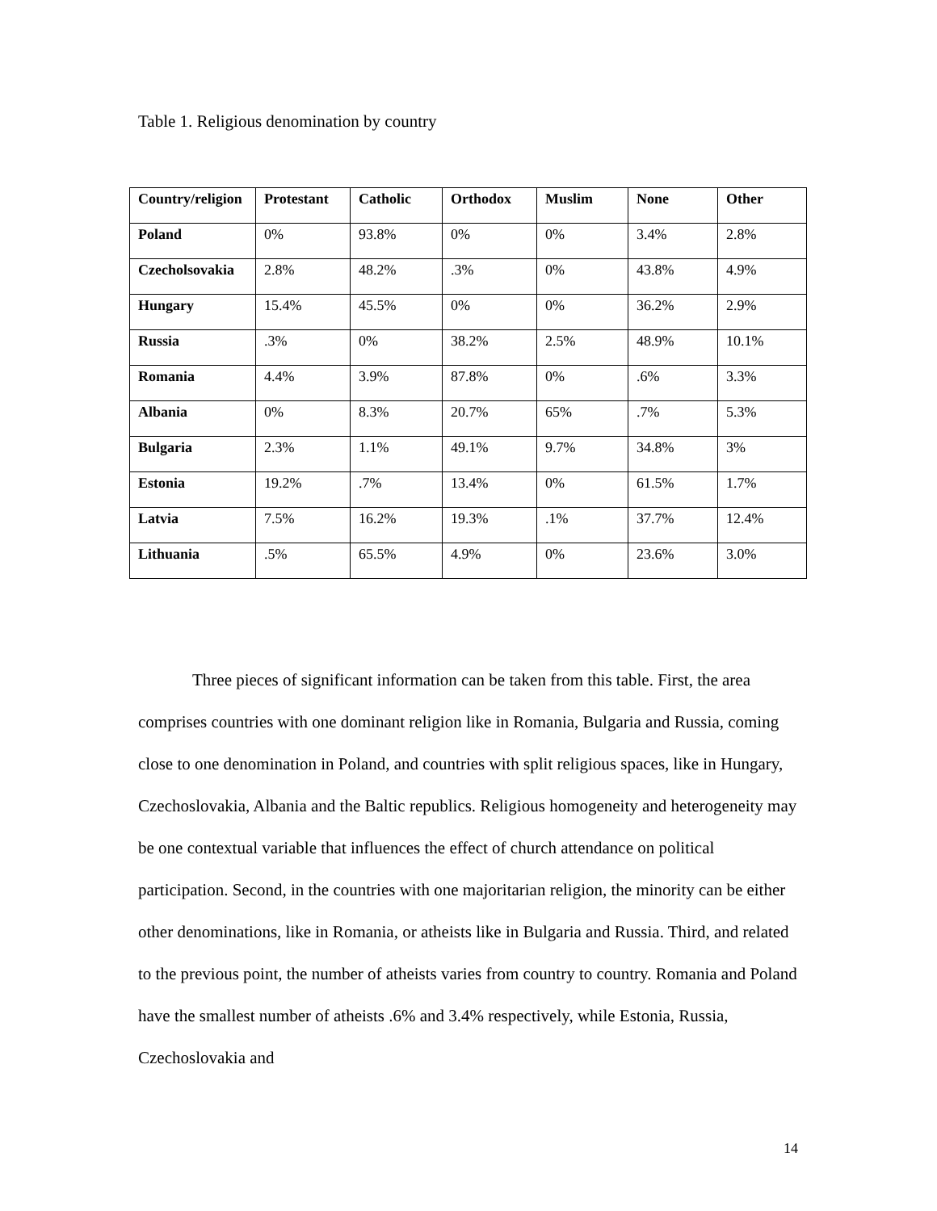Table 1. Religious denomination by country
| Country/religion | Protestant | Catholic | Orthodox | Muslim | None | Other |
| --- | --- | --- | --- | --- | --- | --- |
| Poland | 0% | 93.8% | 0% | 0% | 3.4% | 2.8% |
| Czecholsovakia | 2.8% | 48.2% | .3% | 0% | 43.8% | 4.9% |
| Hungary | 15.4% | 45.5% | 0% | 0% | 36.2% | 2.9% |
| Russia | .3% | 0% | 38.2% | 2.5% | 48.9% | 10.1% |
| Romania | 4.4% | 3.9% | 87.8% | 0% | .6% | 3.3% |
| Albania | 0% | 8.3% | 20.7% | 65% | .7% | 5.3% |
| Bulgaria | 2.3% | 1.1% | 49.1% | 9.7% | 34.8% | 3% |
| Estonia | 19.2% | .7% | 13.4% | 0% | 61.5% | 1.7% |
| Latvia | 7.5% | 16.2% | 19.3% | .1% | 37.7% | 12.4% |
| Lithuania | .5% | 65.5% | 4.9% | 0% | 23.6% | 3.0% |
Three pieces of significant information can be taken from this table. First, the area comprises countries with one dominant religion like in Romania, Bulgaria and Russia, coming close to one denomination in Poland, and countries with split religious spaces, like in Hungary, Czechoslovakia, Albania and the Baltic republics. Religious homogeneity and heterogeneity may be one contextual variable that influences the effect of church attendance on political participation. Second, in the countries with one majoritarian religion, the minority can be either other denominations, like in Romania, or atheists like in Bulgaria and Russia. Third, and related to the previous point, the number of atheists varies from country to country. Romania and Poland have the smallest number of atheists .6% and 3.4% respectively, while Estonia, Russia, Czechoslovakia and
14